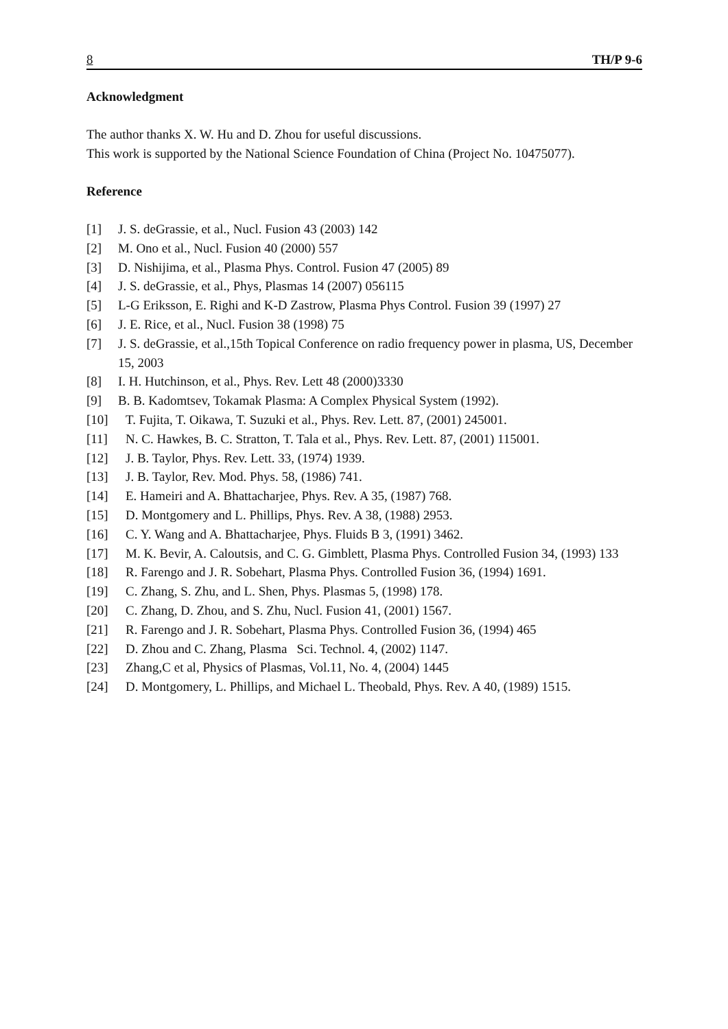8 TH/P 9-6
Acknowledgment
The author thanks X. W. Hu and D. Zhou for useful discussions.
This work is supported by the National Science Foundation of China (Project No. 10475077).
Reference
[1] J. S. deGrassie, et al., Nucl. Fusion 43 (2003) 142
[2] M. Ono et al., Nucl. Fusion 40 (2000) 557
[3] D. Nishijima, et al., Plasma Phys. Control. Fusion 47 (2005) 89
[4] J. S. deGrassie, et al., Phys, Plasmas 14 (2007) 056115
[5] L-G Eriksson, E. Righi and K-D Zastrow, Plasma Phys Control. Fusion 39 (1997) 27
[6] J. E. Rice, et al., Nucl. Fusion 38 (1998) 75
[7] J. S. deGrassie, et al.,15th Topical Conference on radio frequency power in plasma, US, December 15, 2003
[8] I. H. Hutchinson, et al., Phys. Rev. Lett 48 (2000)3330
[9] B. B. Kadomtsev, Tokamak Plasma: A Complex Physical System (1992).
[10] T. Fujita, T. Oikawa, T. Suzuki et al., Phys. Rev. Lett. 87, (2001) 245001.
[11] N. C. Hawkes, B. C. Stratton, T. Tala et al., Phys. Rev. Lett. 87, (2001) 115001.
[12] J. B. Taylor, Phys. Rev. Lett. 33, (1974) 1939.
[13] J. B. Taylor, Rev. Mod. Phys. 58, (1986) 741.
[14] E. Hameiri and A. Bhattacharjee, Phys. Rev. A 35, (1987) 768.
[15] D. Montgomery and L. Phillips, Phys. Rev. A 38, (1988) 2953.
[16] C. Y. Wang and A. Bhattacharjee, Phys. Fluids B 3, (1991) 3462.
[17] M. K. Bevir, A. Caloutsis, and C. G. Gimblett, Plasma Phys. Controlled Fusion 34, (1993) 133
[18] R. Farengo and J. R. Sobehart, Plasma Phys. Controlled Fusion 36, (1994) 1691.
[19] C. Zhang, S. Zhu, and L. Shen, Phys. Plasmas 5, (1998) 178.
[20] C. Zhang, D. Zhou, and S. Zhu, Nucl. Fusion 41, (2001) 1567.
[21] R. Farengo and J. R. Sobehart, Plasma Phys. Controlled Fusion 36, (1994) 465
[22] D. Zhou and C. Zhang, Plasma Sci. Technol. 4, (2002) 1147.
[23] Zhang,C et al, Physics of Plasmas, Vol.11, No. 4, (2004) 1445
[24] D. Montgomery, L. Phillips, and Michael L. Theobald, Phys. Rev. A 40, (1989) 1515.